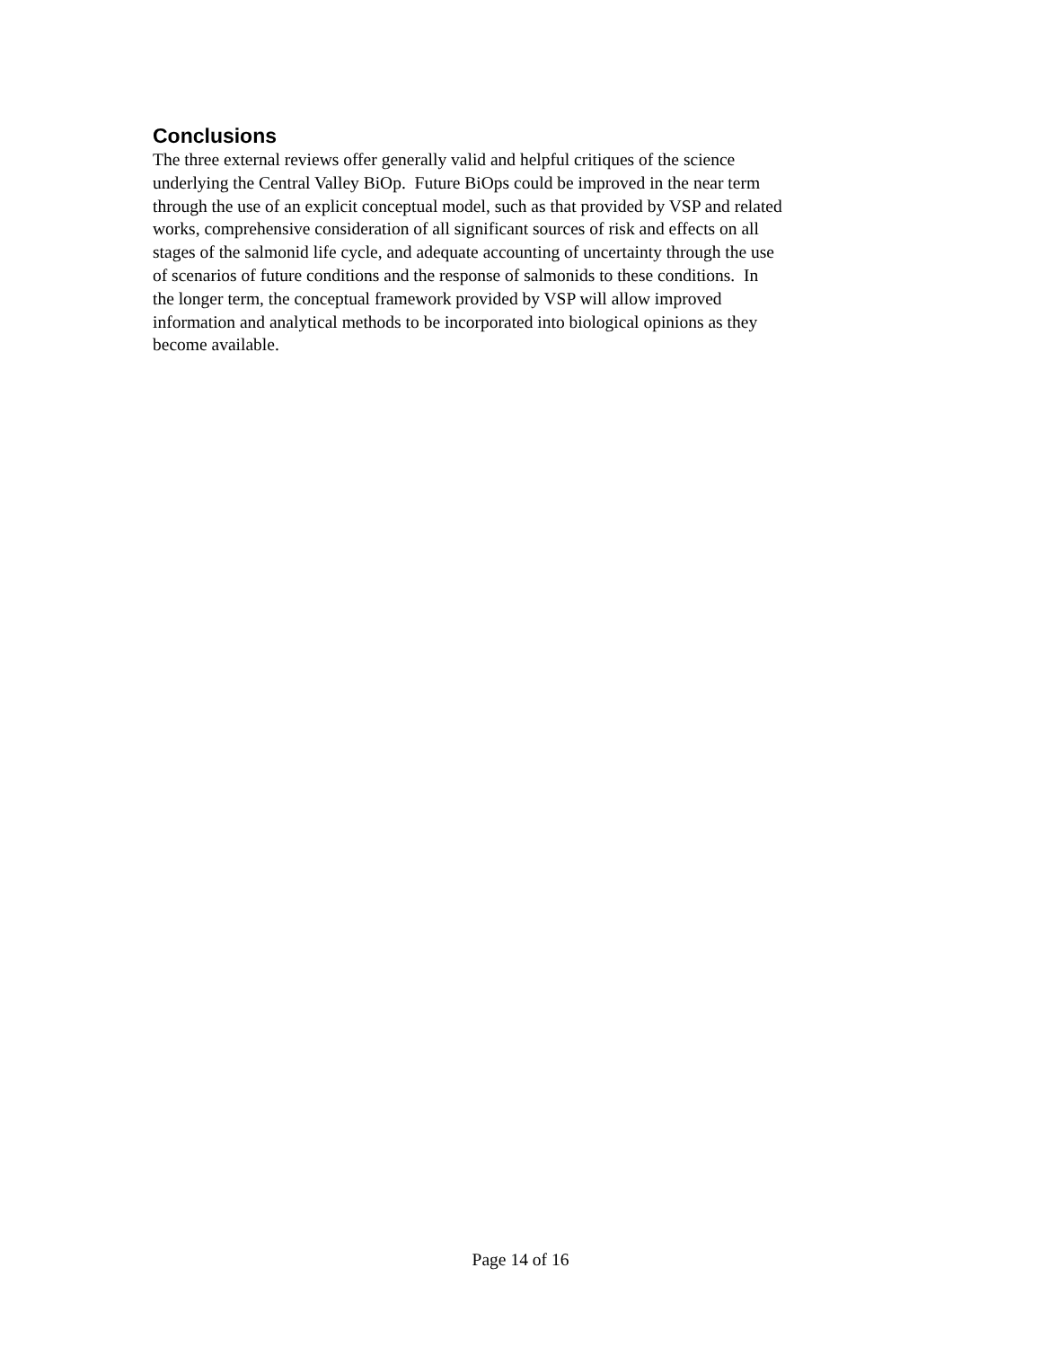Conclusions
The three external reviews offer generally valid and helpful critiques of the science
underlying the Central Valley BiOp. Future BiOps could be improved in the near term
through the use of an explicit conceptual model, such as that provided by VSP and related
works, comprehensive consideration of all significant sources of risk and effects on all
stages of the salmonid life cycle, and adequate accounting of uncertainty through the use
of scenarios of future conditions and the response of salmonids to these conditions. In
the longer term, the conceptual framework provided by VSP will allow improved
information and analytical methods to be incorporated into biological opinions as they
become available.
Page 14 of 16